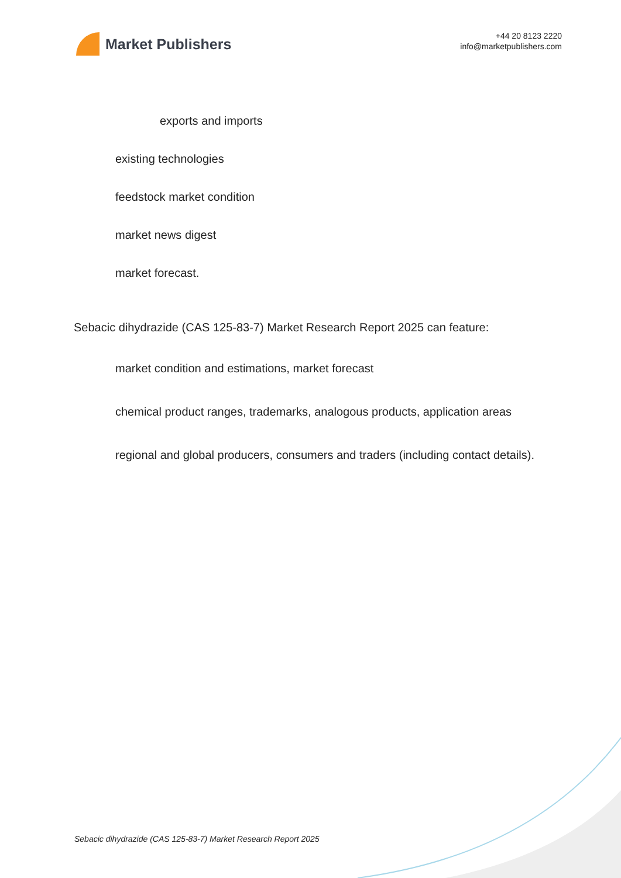Market Publishers
+44 20 8123 2220
info@marketpublishers.com
exports and imports
existing technologies
feedstock market condition
market news digest
market forecast.
Sebacic dihydrazide (CAS 125-83-7) Market Research Report 2025 can feature:
market condition and estimations, market forecast
chemical product ranges, trademarks, analogous products, application areas
regional and global producers, consumers and traders (including contact details).
Sebacic dihydrazide (CAS 125-83-7) Market Research Report 2025